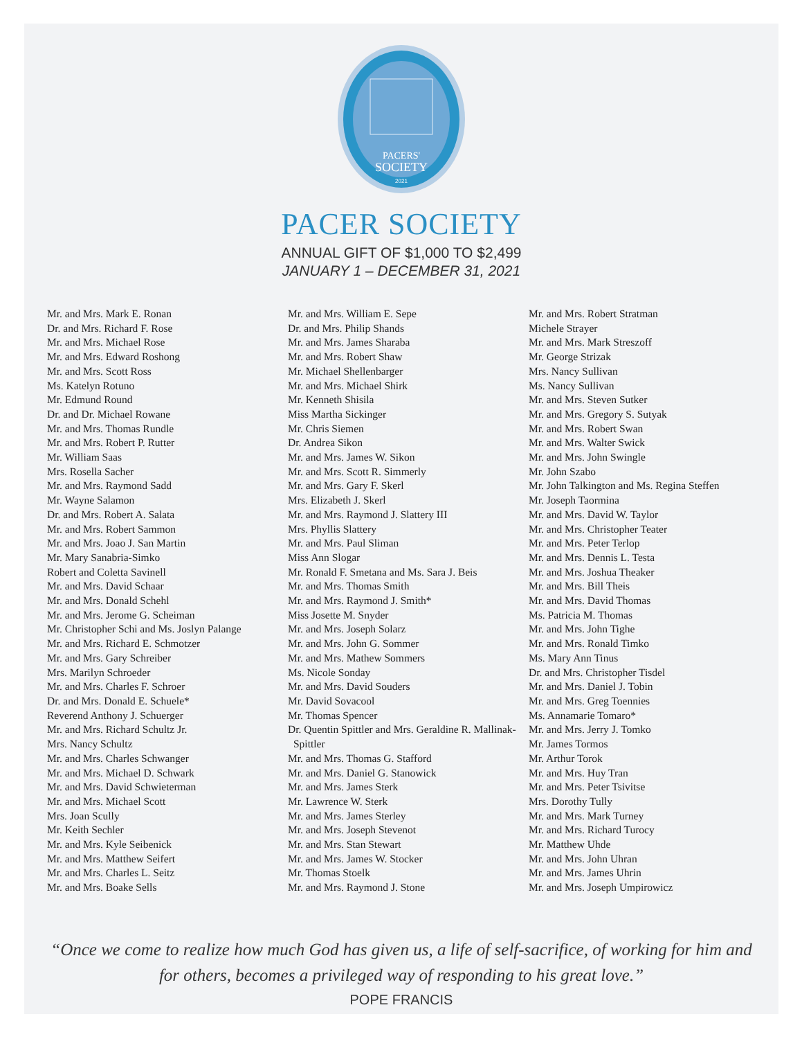PACERS'
SOCIETY
2021
PACER SOCIETY
ANNUAL GIFT OF $1,000 TO $2,499
JANUARY 1 – DECEMBER 31, 2021
Mr. and Mrs. Mark E. Ronan
Dr. and Mrs. Richard F. Rose
Mr. and Mrs. Michael Rose
Mr. and Mrs. Edward Roshong
Mr. and Mrs. Scott Ross
Ms. Katelyn Rotuno
Mr. Edmund Round
Dr. and Dr. Michael Rowane
Mr. and Mrs. Thomas Rundle
Mr. and Mrs. Robert P. Rutter
Mr. William Saas
Mrs. Rosella Sacher
Mr. and Mrs. Raymond Sadd
Mr. Wayne Salamon
Dr. and Mrs. Robert A. Salata
Mr. and Mrs. Robert Sammon
Mr. and Mrs. Joao J. San Martin
Mr. Mary Sanabria-Simko
Robert and Coletta Savinell
Mr. and Mrs. David Schaar
Mr. and Mrs. Donald Schehl
Mr. and Mrs. Jerome G. Scheiman
Mr. Christopher Schi and Ms. Joslyn Palange
Mr. and Mrs. Richard E. Schmotzer
Mr. and Mrs. Gary Schreiber
Mrs. Marilyn Schroeder
Mr. and Mrs. Charles F. Schroer
Dr. and Mrs. Donald E. Schuele*
Reverend Anthony J. Schuerger
Mr. and Mrs. Richard Schultz Jr.
Mrs. Nancy Schultz
Mr. and Mrs. Charles Schwanger
Mr. and Mrs. Michael D. Schwark
Mr. and Mrs. David Schwieterman
Mr. and Mrs. Michael Scott
Mrs. Joan Scully
Mr. Keith Sechler
Mr. and Mrs. Kyle Seibenick
Mr. and Mrs. Matthew Seifert
Mr. and Mrs. Charles L. Seitz
Mr. and Mrs. Boake Sells
Mr. and Mrs. William E. Sepe
Dr. and Mrs. Philip Shands
Mr. and Mrs. James Sharaba
Mr. and Mrs. Robert Shaw
Mr. Michael Shellenbarger
Mr. and Mrs. Michael Shirk
Mr. Kenneth Shisila
Miss Martha Sickinger
Mr. Chris Siemen
Dr. Andrea Sikon
Mr. and Mrs. James W. Sikon
Mr. and Mrs. Scott R. Simmerly
Mr. and Mrs. Gary F. Skerl
Mrs. Elizabeth J. Skerl
Mr. and Mrs. Raymond J. Slattery III
Mrs. Phyllis Slattery
Mr. and Mrs. Paul Sliman
Miss Ann Slogar
Mr. Ronald F. Smetana and Ms. Sara J. Beis
Mr. and Mrs. Thomas Smith
Mr. and Mrs. Raymond J. Smith*
Miss Josette M. Snyder
Mr. and Mrs. Joseph Solarz
Mr. and Mrs. John G. Sommer
Mr. and Mrs. Mathew Sommers
Ms. Nicole Sonday
Mr. and Mrs. David Souders
Mr. David Sovacool
Mr. Thomas Spencer
Dr. Quentin Spittler and Mrs. Geraldine R. Mallinak-Spittler
Mr. and Mrs. Thomas G. Stafford
Mr. and Mrs. Daniel G. Stanowick
Mr. and Mrs. James Sterk
Mr. Lawrence W. Sterk
Mr. and Mrs. James Sterley
Mr. and Mrs. Joseph Stevenot
Mr. and Mrs. Stan Stewart
Mr. and Mrs. James W. Stocker
Mr. Thomas Stoelk
Mr. and Mrs. Raymond J. Stone
Mr. and Mrs. Robert Stratman
Michele Strayer
Mr. and Mrs. Mark Streszoff
Mr. George Strizak
Mrs. Nancy Sullivan
Ms. Nancy Sullivan
Mr. and Mrs. Steven Sutker
Mr. and Mrs. Gregory S. Sutyak
Mr. and Mrs. Robert Swan
Mr. and Mrs. Walter Swick
Mr. and Mrs. John Swingle
Mr. John Szabo
Mr. John Talkington and Ms. Regina Steffen
Mr. Joseph Taormina
Mr. and Mrs. David W. Taylor
Mr. and Mrs. Christopher Teater
Mr. and Mrs. Peter Terlop
Mr. and Mrs. Dennis L. Testa
Mr. and Mrs. Joshua Theaker
Mr. and Mrs. Bill Theis
Mr. and Mrs. David Thomas
Ms. Patricia M. Thomas
Mr. and Mrs. John Tighe
Mr. and Mrs. Ronald Timko
Ms. Mary Ann Tinus
Dr. and Mrs. Christopher Tisdel
Mr. and Mrs. Daniel J. Tobin
Mr. and Mrs. Greg Toennies
Ms. Annamarie Tomaro*
Mr. and Mrs. Jerry J. Tomko
Mr. James Tormos
Mr. Arthur Torok
Mr. and Mrs. Huy Tran
Mr. and Mrs. Peter Tsivitse
Mrs. Dorothy Tully
Mr. and Mrs. Mark Turney
Mr. and Mrs. Richard Turocy
Mr. Matthew Uhde
Mr. and Mrs. John Uhran
Mr. and Mrs. James Uhrin
Mr. and Mrs. Joseph Umpirowicz
“Once we come to realize how much God has given us, a life of self-sacrifice, of working for him and for others, becomes a privileged way of responding to his great love.”
POPE FRANCIS